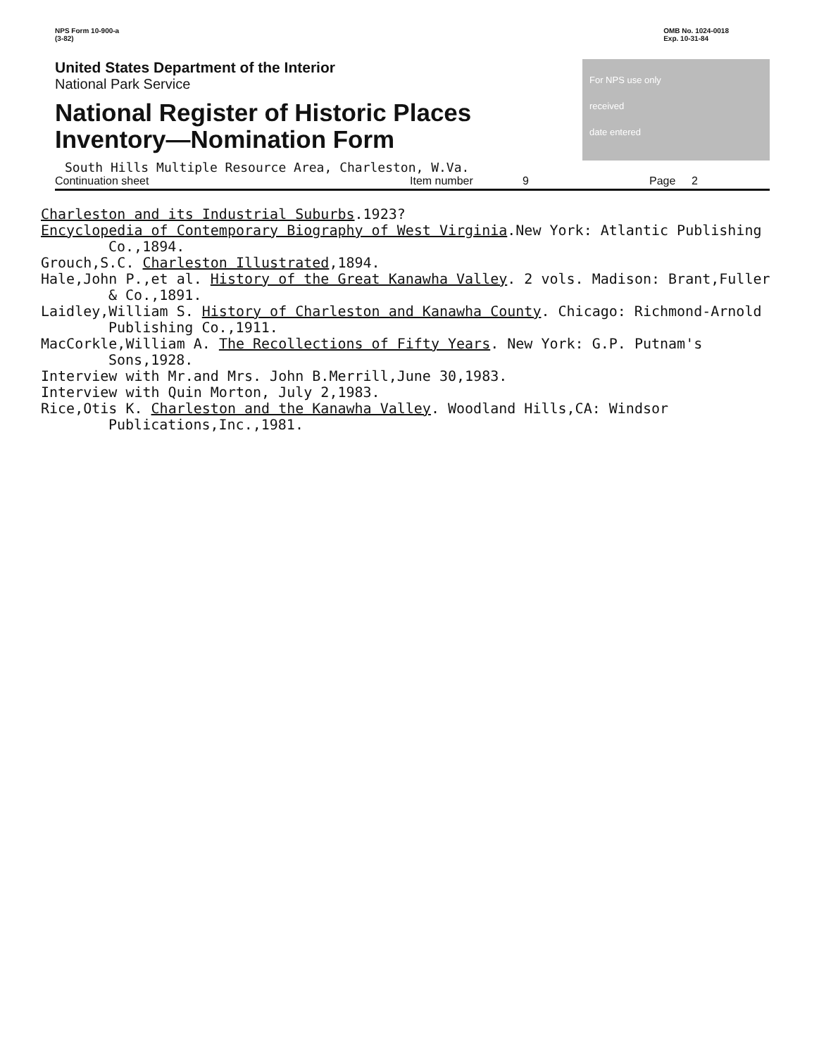NPS Form 10-900-a
(3-82)
OMB No. 1024-0018
Exp. 10-31-84
United States Department of the Interior
National Park Service
National Register of Historic Places
Inventory—Nomination Form
South Hills Multiple Resource Area, Charleston, W.Va.
For NPS use only
received
date entered
Continuation sheet Item number 9 Page 2
Charleston and its Industrial Suburbs.1923?
Encyclopedia of Contemporary Biography of West Virginia.New York: Atlantic Publishing Co.,1894.
Grouch,S.C. Charleston Illustrated,1894.
Hale,John P.,et al. History of the Great Kanawha Valley. 2 vols. Madison: Brant,Fuller & Co.,1891.
Laidley,William S. History of Charleston and Kanawha County. Chicago: Richmond-Arnold Publishing Co.,1911.
MacCorkle,William A. The Recollections of Fifty Years. New York: G.P. Putnam's Sons,1928.
Interview with Mr.and Mrs. John B.Merrill,June 30,1983.
Interview with Quin Morton, July 2,1983.
Rice,Otis K. Charleston and the Kanawha Valley. Woodland Hills,CA: Windsor Publications,Inc.,1981.